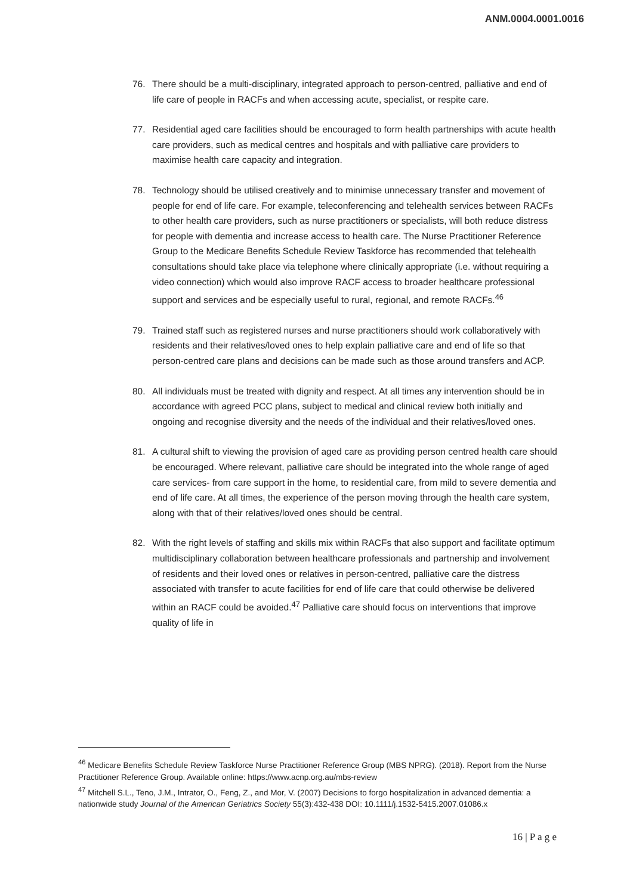ANM.0004.0001.0016
76. There should be a multi-disciplinary, integrated approach to person-centred, palliative and end of life care of people in RACFs and when accessing acute, specialist, or respite care.
77. Residential aged care facilities should be encouraged to form health partnerships with acute health care providers, such as medical centres and hospitals and with palliative care providers to maximise health care capacity and integration.
78. Technology should be utilised creatively and to minimise unnecessary transfer and movement of people for end of life care. For example, teleconferencing and telehealth services between RACFs to other health care providers, such as nurse practitioners or specialists, will both reduce distress for people with dementia and increase access to health care. The Nurse Practitioner Reference Group to the Medicare Benefits Schedule Review Taskforce has recommended that telehealth consultations should take place via telephone where clinically appropriate (i.e. without requiring a video connection) which would also improve RACF access to broader healthcare professional support and services and be especially useful to rural, regional, and remote RACFs.<sup>46</sup>
79. Trained staff such as registered nurses and nurse practitioners should work collaboratively with residents and their relatives/loved ones to help explain palliative care and end of life so that person-centred care plans and decisions can be made such as those around transfers and ACP.
80. All individuals must be treated with dignity and respect. At all times any intervention should be in accordance with agreed PCC plans, subject to medical and clinical review both initially and ongoing and recognise diversity and the needs of the individual and their relatives/loved ones.
81. A cultural shift to viewing the provision of aged care as providing person centred health care should be encouraged. Where relevant, palliative care should be integrated into the whole range of aged care services- from care support in the home, to residential care, from mild to severe dementia and end of life care. At all times, the experience of the person moving through the health care system, along with that of their relatives/loved ones should be central.
82. With the right levels of staffing and skills mix within RACFs that also support and facilitate optimum multidisciplinary collaboration between healthcare professionals and partnership and involvement of residents and their loved ones or relatives in person-centred, palliative care the distress associated with transfer to acute facilities for end of life care that could otherwise be delivered within an RACF could be avoided.<sup>47</sup> Palliative care should focus on interventions that improve quality of life in
<sup>46</sup> Medicare Benefits Schedule Review Taskforce Nurse Practitioner Reference Group (MBS NPRG). (2018). Report from the Nurse Practitioner Reference Group. Available online: https://www.acnp.org.au/mbs-review
<sup>47</sup> Mitchell S.L., Teno, J.M., Intrator, O., Feng, Z., and Mor, V. (2007) Decisions to forgo hospitalization in advanced dementia: a nationwide study Journal of the American Geriatrics Society 55(3):432-438 DOI: 10.1111/j.1532-5415.2007.01086.x
16 | P a g e